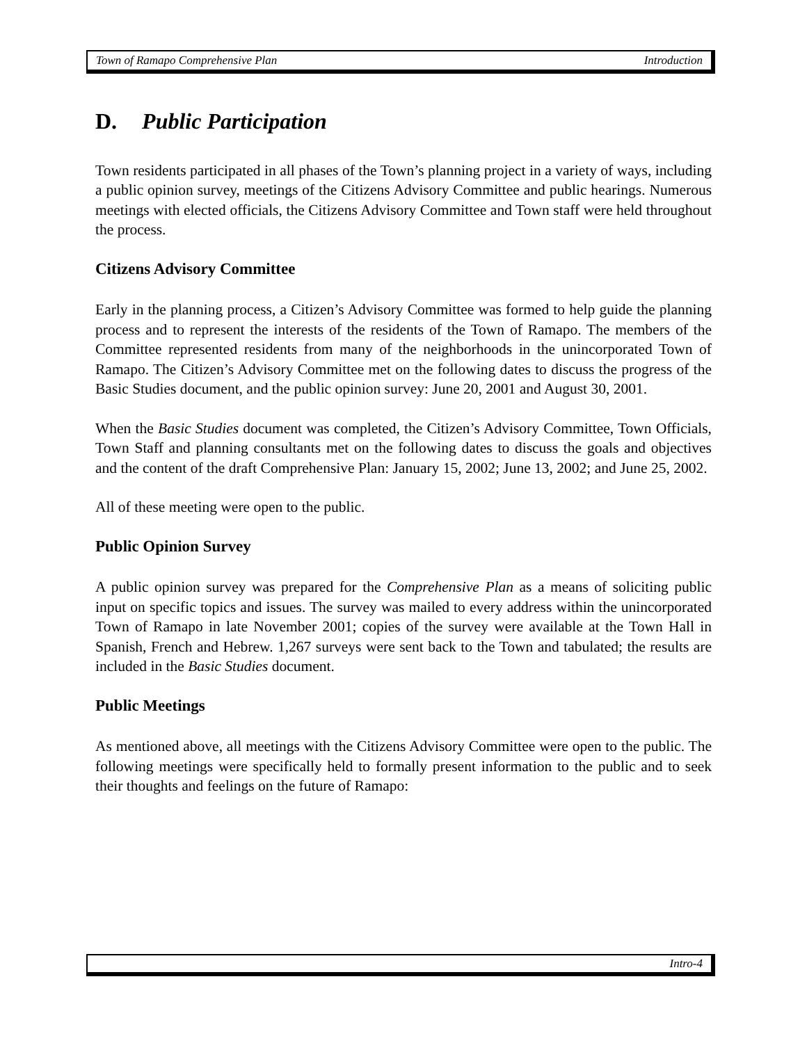Town of Ramapo Comprehensive Plan Introduction
D. Public Participation
Town residents participated in all phases of the Town’s planning project in a variety of ways, including a public opinion survey, meetings of the Citizens Advisory Committee and public hearings. Numerous meetings with elected officials, the Citizens Advisory Committee and Town staff were held throughout the process.
Citizens Advisory Committee
Early in the planning process, a Citizen’s Advisory Committee was formed to help guide the planning process and to represent the interests of the residents of the Town of Ramapo. The members of the Committee represented residents from many of the neighborhoods in the unincorporated Town of Ramapo. The Citizen’s Advisory Committee met on the following dates to discuss the progress of the Basic Studies document, and the public opinion survey: June 20, 2001 and August 30, 2001.
When the Basic Studies document was completed, the Citizen’s Advisory Committee, Town Officials, Town Staff and planning consultants met on the following dates to discuss the goals and objectives and the content of the draft Comprehensive Plan: January 15, 2002; June 13, 2002; and June 25, 2002.
All of these meeting were open to the public.
Public Opinion Survey
A public opinion survey was prepared for the Comprehensive Plan as a means of soliciting public input on specific topics and issues. The survey was mailed to every address within the unincorporated Town of Ramapo in late November 2001; copies of the survey were available at the Town Hall in Spanish, French and Hebrew. 1,267 surveys were sent back to the Town and tabulated; the results are included in the Basic Studies document.
Public Meetings
As mentioned above, all meetings with the Citizens Advisory Committee were open to the public. The following meetings were specifically held to formally present information to the public and to seek their thoughts and feelings on the future of Ramapo:
Intro-4